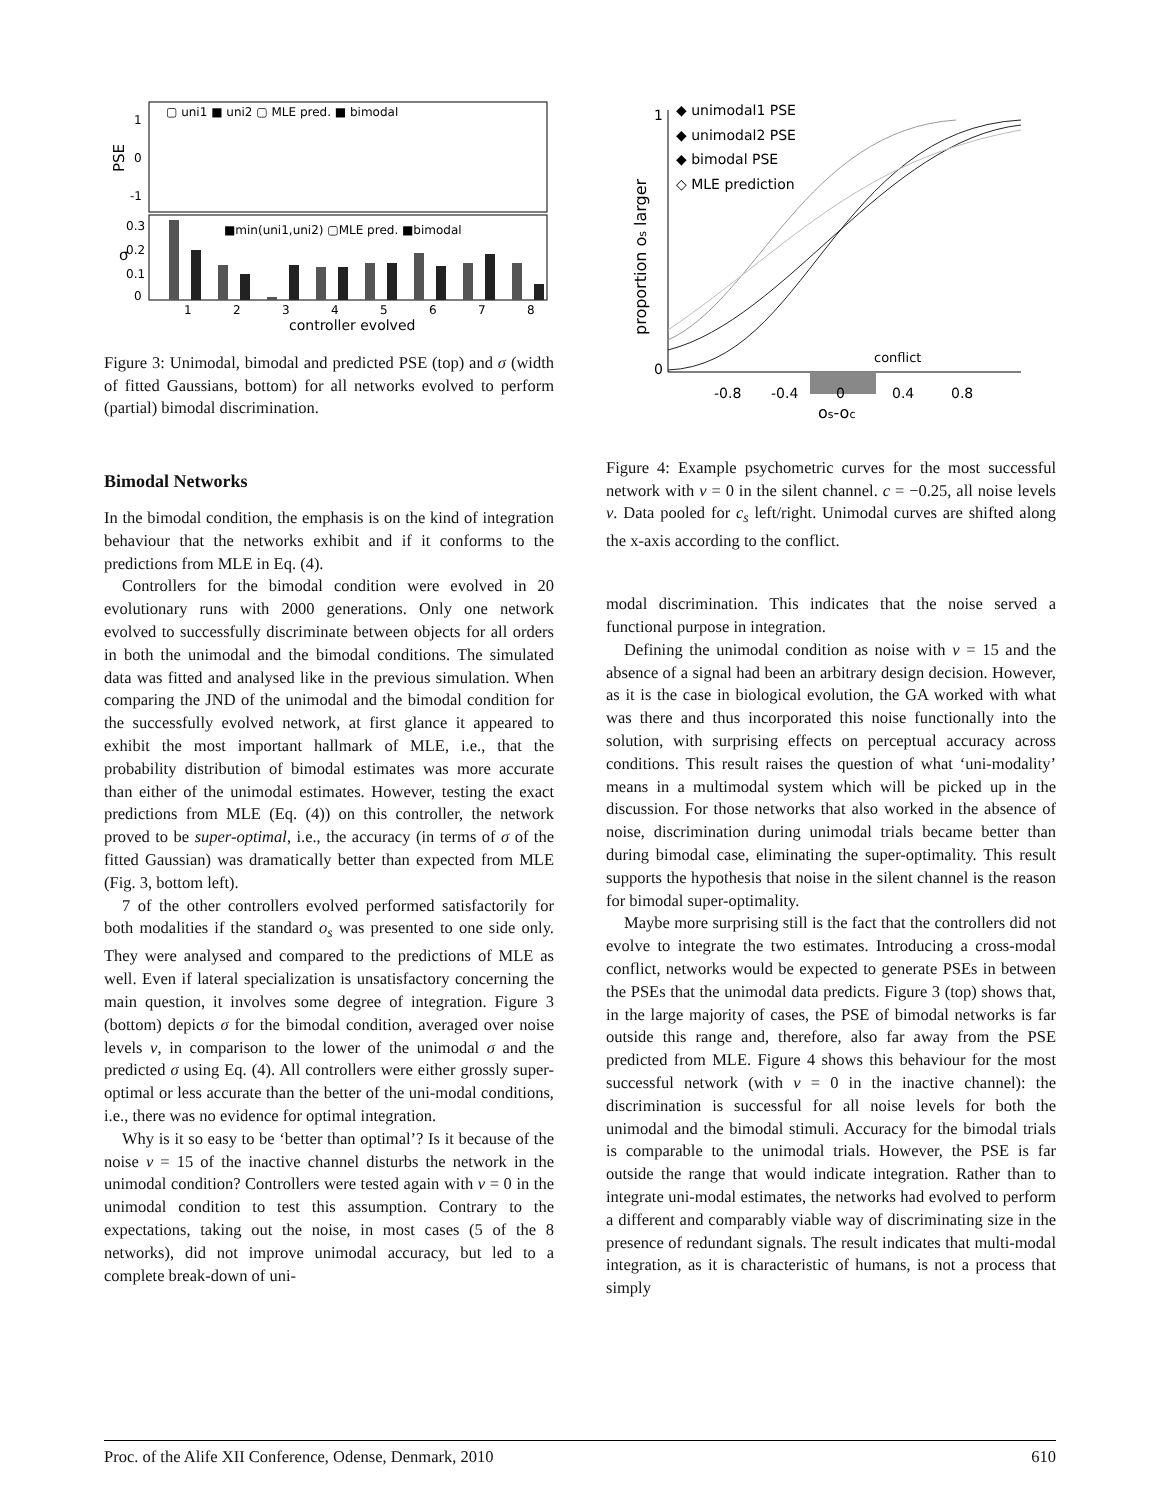▢ uni1 ■ uni2 ▢ MLE pred. ■ bimodal
■min(uni1,uni2) ▢MLE pred. ■bimodal
1
0
-1
PSE
0
0.1
0.2
0.3
σ
1
2
3
4
5
6
7
8
controller evolved
Figure 3: Unimodal, bimodal and predicted PSE (top) and σ (width of fitted Gaussians, bottom) for all networks evolved to perform (partial) bimodal discrimination.
Bimodal Networks
In the bimodal condition, the emphasis is on the kind of integration behaviour that the networks exhibit and if it conforms to the predictions from MLE in Eq. (4).
Controllers for the bimodal condition were evolved in 20 evolutionary runs with 2000 generations. Only one network evolved to successfully discriminate between objects for all orders in both the unimodal and the bimodal conditions. The simulated data was fitted and analysed like in the previous simulation. When comparing the JND of the unimodal and the bimodal condition for the successfully evolved network, at first glance it appeared to exhibit the most important hallmark of MLE, i.e., that the probability distribution of bimodal estimates was more accurate than either of the unimodal estimates. However, testing the exact predictions from MLE (Eq. (4)) on this controller, the network proved to be super-optimal, i.e., the accuracy (in terms of σ of the fitted Gaussian) was dramatically better than expected from MLE (Fig. 3, bottom left).
7 of the other controllers evolved performed satisfactorily for both modalities if the standard o<sub>s</sub> was presented to one side only. They were analysed and compared to the predictions of MLE as well. Even if lateral specialization is unsatisfactory concerning the main question, it involves some degree of integration. Figure 3 (bottom) depicts σ for the bimodal condition, averaged over noise levels ν, in comparison to the lower of the unimodal σ and the predicted σ using Eq. (4). All controllers were either grossly super-optimal or less accurate than the better of the uni-modal conditions, i.e., there was no evidence for optimal integration.
Why is it so easy to be ‘better than optimal’? Is it because of the noise ν = 15 of the inactive channel disturbs the network in the unimodal condition? Controllers were tested again with ν = 0 in the unimodal condition to test this assumption. Contrary to the expectations, taking out the noise, in most cases (5 of the 8 networks), did not improve unimodal accuracy, but led to a complete break-down of uni-
1
0
proportion os larger
◆ unimodal1 PSE
◆ unimodal2 PSE
◆ bimodal PSE
◇ MLE prediction
conflict
-0.8
-0.4
0
0.4
0.8
os-oc
Figure 4: Example psychometric curves for the most successful network with ν = 0 in the silent channel. c = −0.25, all noise levels ν. Data pooled for c<sub>s</sub> left/right. Unimodal curves are shifted along the x-axis according to the conflict.
modal discrimination. This indicates that the noise served a functional purpose in integration.
Defining the unimodal condition as noise with ν = 15 and the absence of a signal had been an arbitrary design decision. However, as it is the case in biological evolution, the GA worked with what was there and thus incorporated this noise functionally into the solution, with surprising effects on perceptual accuracy across conditions. This result raises the question of what ‘uni-modality’ means in a multimodal system which will be picked up in the discussion. For those networks that also worked in the absence of noise, discrimination during unimodal trials became better than during bimodal case, eliminating the super-optimality. This result supports the hypothesis that noise in the silent channel is the reason for bimodal super-optimality.
Maybe more surprising still is the fact that the controllers did not evolve to integrate the two estimates. Introducing a cross-modal conflict, networks would be expected to generate PSEs in between the PSEs that the unimodal data predicts. Figure 3 (top) shows that, in the large majority of cases, the PSE of bimodal networks is far outside this range and, therefore, also far away from the PSE predicted from MLE. Figure 4 shows this behaviour for the most successful network (with ν = 0 in the inactive channel): the discrimination is successful for all noise levels for both the unimodal and the bimodal stimuli. Accuracy for the bimodal trials is comparable to the unimodal trials. However, the PSE is far outside the range that would indicate integration. Rather than to integrate uni-modal estimates, the networks had evolved to perform a different and comparably viable way of discriminating size in the presence of redundant signals. The result indicates that multi-modal integration, as it is characteristic of humans, is not a process that simply
Proc. of the Alife XII Conference, Odense, Denmark, 2010 610